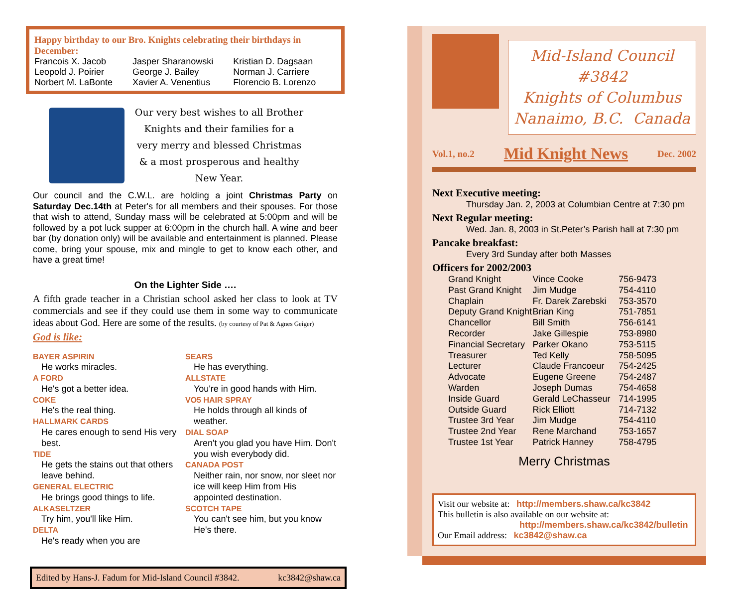Happy birthday to our Bro. Knights celebrating their birthdays in December:
| Francois X. Jacob | Jasper Sharanowski | Kristian D. Dagsaan |
| Leopold J. Poirier | George J. Bailey | Norman J. Carriere |
| Norbert M. LaBonte | Xavier A. Venentius | Florencio B. Lorenzo |
Our very best wishes to all Brother Knights and their families for a very merry and blessed Christmas & a most prosperous and healthy New Year.
Our council and the C.W.L. are holding a joint Christmas Party on Saturday Dec.14th at Peter's for all members and their spouses. For those that wish to attend, Sunday mass will be celebrated at 5:00pm and will be followed by a pot luck supper at 6:00pm in the church hall. A wine and beer bar (by donation only) will be available and entertainment is planned. Please come, bring your spouse, mix and mingle to get to know each other, and have a great time!
On the Lighter Side ….
A fifth grade teacher in a Christian school asked her class to look at TV commercials and see if they could use them in some way to communicate ideas about God. Here are some of the results. (by courtesy of Pat & Agnes Geiger)
God is like:
BAYER ASPIRIN
He works miracles.
A FORD
He's got a better idea.
COKE
He's the real thing.
HALLMARK CARDS
He cares enough to send His very best.
TIDE
He gets the stains out that others leave behind.
GENERAL ELECTRIC
He brings good things to life.
ALKASELTZER
Try him, you'll like Him.
DELTA
He's ready when you are
SEARS
He has everything.
ALLSTATE
You're in good hands with Him.
VO5 HAIR SPRAY
He holds through all kinds of weather.
DIAL SOAP
Aren't you glad you have Him. Don't you wish everybody did.
CANADA POST
Neither rain, nor snow, nor sleet nor ice will keep Him from His appointed destination.
SCOTCH TAPE
You can't see him, but you know He's there.
Edited by Hans-J. Fadum for Mid-Island Council #3842. kc3842@shaw.ca
Mid-Island Council #3842
Knights of Columbus
Nanaimo, B.C. Canada
Vol.1, no.2 Mid Knight News Dec. 2002
Next Executive meeting:
Thursday Jan. 2, 2003 at Columbian Centre at 7:30 pm
Next Regular meeting:
Wed. Jan. 8, 2003 in St.Peter’s Parish hall at 7:30 pm
Pancake breakfast:
Every 3rd Sunday after both Masses
Officers for 2002/2003
| Grand Knight | Vince Cooke | 756-9473 |
| Past Grand Knight | Jim Mudge | 754-4110 |
| Chaplain | Fr. Darek Zarebski | 753-3570 |
| Deputy Grand Knight | Brian King | 751-7851 |
| Chancellor | Bill Smith | 756-6141 |
| Recorder | Jake Gillespie | 753-8980 |
| Financial Secretary | Parker Okano | 753-5115 |
| Treasurer | Ted Kelly | 758-5095 |
| Lecturer | Claude Francoeur | 754-2425 |
| Advocate | Eugene Greene | 754-2487 |
| Warden | Joseph Dumas | 754-4658 |
| Inside Guard | Gerald LeChasseur | 714-1995 |
| Outside Guard | Rick Elliott | 714-7132 |
| Trustee 3rd Year | Jim Mudge | 754-4110 |
| Trustee 2nd Year | Rene Marchand | 753-1657 |
| Trustee 1st Year | Patrick Hanney | 758-4795 |
Merry Christmas
Visit our website at: http://members.shaw.ca/kc3842
This bulletin is also available on our website at:
http://members.shaw.ca/kc3842/bulletin
Our Email address: kc3842@shaw.ca